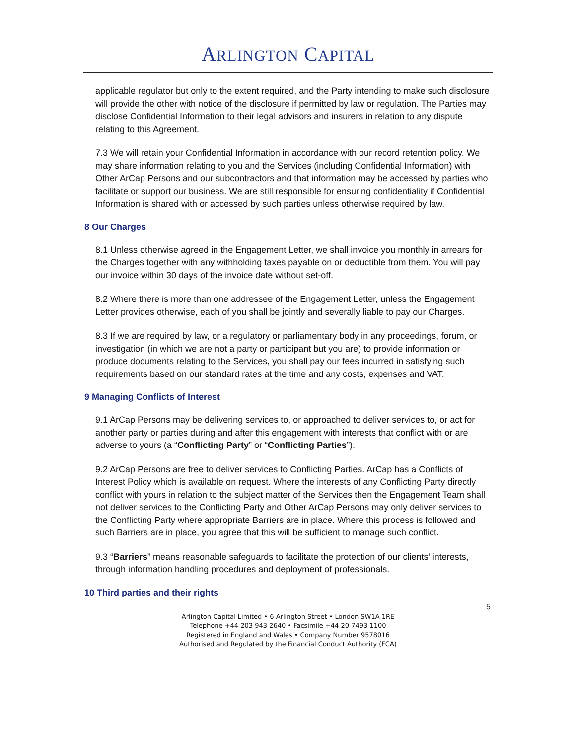ARLINGTON CAPITAL
applicable regulator but only to the extent required, and the Party intending to make such disclosure will provide the other with notice of the disclosure if permitted by law or regulation. The Parties may disclose Confidential Information to their legal advisors and insurers in relation to any dispute relating to this Agreement.
7.3 We will retain your Confidential Information in accordance with our record retention policy. We may share information relating to you and the Services (including Confidential Information) with Other ArCap Persons and our subcontractors and that information may be accessed by parties who facilitate or support our business. We are still responsible for ensuring confidentiality if Confidential Information is shared with or accessed by such parties unless otherwise required by law.
8 Our Charges
8.1 Unless otherwise agreed in the Engagement Letter, we shall invoice you monthly in arrears for the Charges together with any withholding taxes payable on or deductible from them. You will pay our invoice within 30 days of the invoice date without set-off.
8.2 Where there is more than one addressee of the Engagement Letter, unless the Engagement Letter provides otherwise, each of you shall be jointly and severally liable to pay our Charges.
8.3 If we are required by law, or a regulatory or parliamentary body in any proceedings, forum, or investigation (in which we are not a party or participant but you are) to provide information or produce documents relating to the Services, you shall pay our fees incurred in satisfying such requirements based on our standard rates at the time and any costs, expenses and VAT.
9 Managing Conflicts of Interest
9.1 ArCap Persons may be delivering services to, or approached to deliver services to, or act for another party or parties during and after this engagement with interests that conflict with or are adverse to yours (a “Conflicting Party” or “Conflicting Parties”).
9.2 ArCap Persons are free to deliver services to Conflicting Parties. ArCap has a Conflicts of Interest Policy which is available on request. Where the interests of any Conflicting Party directly conflict with yours in relation to the subject matter of the Services then the Engagement Team shall not deliver services to the Conflicting Party and Other ArCap Persons may only deliver services to the Conflicting Party where appropriate Barriers are in place. Where this process is followed and such Barriers are in place, you agree that this will be sufficient to manage such conflict.
9.3 “Barriers” means reasonable safeguards to facilitate the protection of our clients’ interests, through information handling procedures and deployment of professionals.
10 Third parties and their rights
5
Arlington Capital Limited • 6 Arlington Street • London SW1A 1RE
Telephone +44 203 943 2640 • Facsimile +44 20 7493 1100
Registered in England and Wales • Company Number 9578016
Authorised and Regulated by the Financial Conduct Authority (FCA)